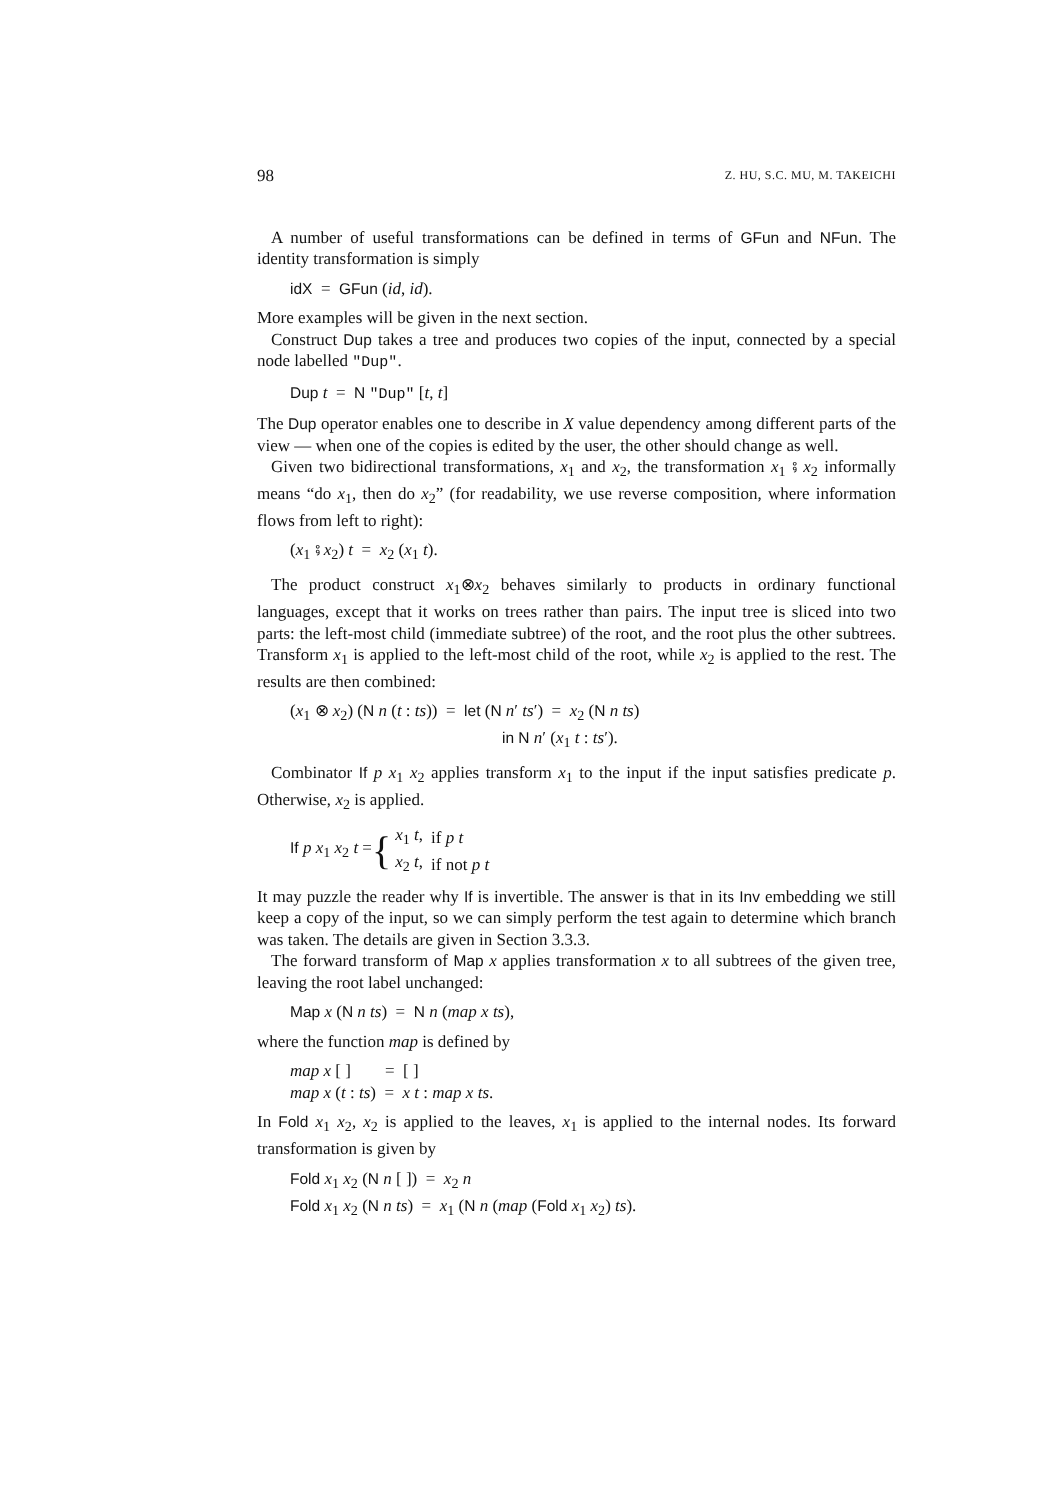98 Z. HU, S.C. MU, M. TAKEICHI
A number of useful transformations can be defined in terms of GFun and NFun. The identity transformation is simply
idX = GFun (id, id).
More examples will be given in the next section.
Construct Dup takes a tree and produces two copies of the input, connected by a special node labelled "Dup".
Dup t = N "Dup" [t, t]
The Dup operator enables one to describe in X value dependency among different parts of the view — when one of the copies is edited by the user, the other should change as well.
Given two bidirectional transformations, x<sub>1</sub> and x<sub>2</sub>, the transformation x<sub>1</sub> ⨾ x<sub>2</sub> informally means “do x<sub>1</sub>, then do x<sub>2</sub>” (for readability, we use reverse composition, where information flows from left to right):
(x<sub>1</sub> ⨾ x<sub>2</sub>) t = x<sub>2</sub> (x<sub>1</sub> t).
The product construct x<sub>1</sub>⊗x<sub>2</sub> behaves similarly to products in ordinary functional languages, except that it works on trees rather than pairs. The input tree is sliced into two parts: the left-most child (immediate subtree) of the root, and the root plus the other subtrees. Transform x<sub>1</sub> is applied to the left-most child of the root, while x<sub>2</sub> is applied to the rest. The results are then combined:
(x<sub>1</sub> ⊗ x<sub>2</sub>) (N n (t : ts)) = let (N n′ ts′) = x<sub>2</sub> (N n ts)
in N n′ (x<sub>1</sub> t : ts′).
Combinator If p x<sub>1</sub> x<sub>2</sub> applies transform x<sub>1</sub> to the input if the input satisfies predicate p. Otherwise, x<sub>2</sub> is applied.
If p x<sub>1</sub> x<sub>2</sub> t = {
| x<sub>1</sub> t , | if p t |
| x<sub>2</sub> t , | if not p t |
It may puzzle the reader why If is invertible. The answer is that in its Inv embedding we still keep a copy of the input, so we can simply perform the test again to determine which branch was taken. The details are given in Section 3.3.3.
The forward transform of Map x applies transformation x to all subtrees of the given tree, leaving the root label unchanged:
Map x (N n ts) = N n (map x ts),
where the function map is defined by
map x [ ] = [ ]
map x (t : ts) = x t : map x ts.
In Fold x<sub>1</sub> x<sub>2</sub>, x<sub>2</sub> is applied to the leaves, x<sub>1</sub> is applied to the internal nodes. Its forward transformation is given by
Fold x<sub>1</sub> x<sub>2</sub> (N n [ ]) = x<sub>2</sub> n
Fold x<sub>1</sub> x<sub>2</sub> (N n ts) = x<sub>1</sub> (N n (map (Fold x<sub>1</sub> x<sub>2</sub>) ts).